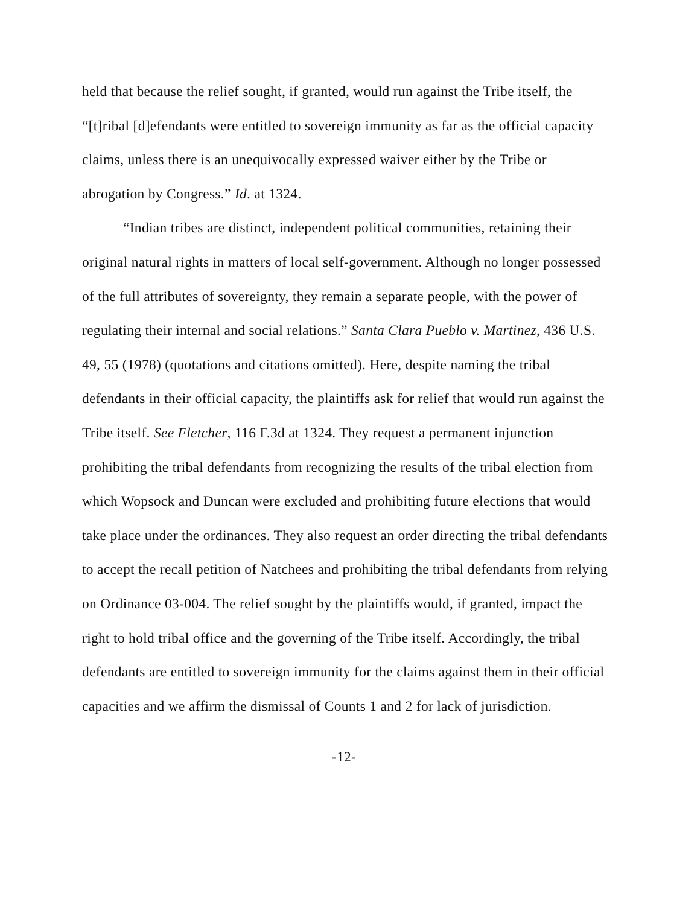held that because the relief sought, if granted, would run against the Tribe itself, the “[t]ribal [d]efendants were entitled to sovereign immunity as far as the official capacity claims, unless there is an unequivocally expressed waiver either by the Tribe or abrogation by Congress.” Id. at 1324.
“Indian tribes are distinct, independent political communities, retaining their original natural rights in matters of local self-government. Although no longer possessed of the full attributes of sovereignty, they remain a separate people, with the power of regulating their internal and social relations.” Santa Clara Pueblo v. Martinez, 436 U.S. 49, 55 (1978) (quotations and citations omitted). Here, despite naming the tribal defendants in their official capacity, the plaintiffs ask for relief that would run against the Tribe itself. See Fletcher, 116 F.3d at 1324. They request a permanent injunction prohibiting the tribal defendants from recognizing the results of the tribal election from which Wopsock and Duncan were excluded and prohibiting future elections that would take place under the ordinances. They also request an order directing the tribal defendants to accept the recall petition of Natchees and prohibiting the tribal defendants from relying on Ordinance 03-004. The relief sought by the plaintiffs would, if granted, impact the right to hold tribal office and the governing of the Tribe itself. Accordingly, the tribal defendants are entitled to sovereign immunity for the claims against them in their official capacities and we affirm the dismissal of Counts 1 and 2 for lack of jurisdiction.
-12-